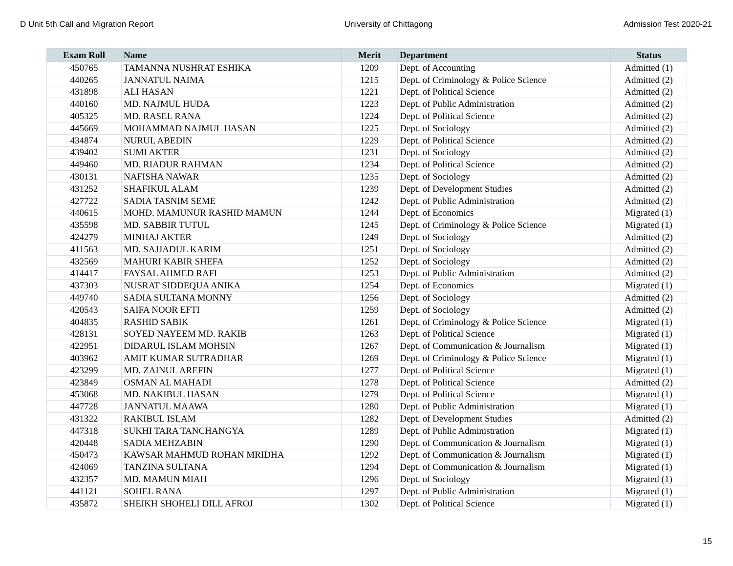D Unit 5th Call and Migration Report University of Chittagong Admission Test 2020-21
| Exam Roll | Name | Merit | Department | Status |
| --- | --- | --- | --- | --- |
| 450765 | TAMANNA NUSHRAT ESHIKA | 1209 | Dept. of Accounting | Admitted (1) |
| 440265 | JANNATUL NAIMA | 1215 | Dept. of Criminology & Police Science | Admitted (2) |
| 431898 | ALI HASAN | 1221 | Dept. of Political Science | Admitted (2) |
| 440160 | MD. NAJMUL HUDA | 1223 | Dept. of Public Administration | Admitted (2) |
| 405325 | MD. RASEL RANA | 1224 | Dept. of Political Science | Admitted (2) |
| 445669 | MOHAMMAD NAJMUL HASAN | 1225 | Dept. of Sociology | Admitted (2) |
| 434874 | NURUL ABEDIN | 1229 | Dept. of Political Science | Admitted (2) |
| 439402 | SUMI AKTER | 1231 | Dept. of Sociology | Admitted (2) |
| 449460 | MD. RIADUR RAHMAN | 1234 | Dept. of Political Science | Admitted (2) |
| 430131 | NAFISHA NAWAR | 1235 | Dept. of Sociology | Admitted (2) |
| 431252 | SHAFIKUL ALAM | 1239 | Dept. of Development Studies | Admitted (2) |
| 427722 | SADIA TASNIM SEME | 1242 | Dept. of Public Administration | Admitted (2) |
| 440615 | MOHD. MAMUNUR RASHID MAMUN | 1244 | Dept. of Economics | Migrated (1) |
| 435598 | MD. SABBIR TUTUL | 1245 | Dept. of Criminology & Police Science | Migrated (1) |
| 424279 | MINHAJ AKTER | 1249 | Dept. of Sociology | Admitted (2) |
| 411563 | MD. SAJJADUL KARIM | 1251 | Dept. of Sociology | Admitted (2) |
| 432569 | MAHURI KABIR SHEFA | 1252 | Dept. of Sociology | Admitted (2) |
| 414417 | FAYSAL AHMED RAFI | 1253 | Dept. of Public Administration | Admitted (2) |
| 437303 | NUSRAT SIDDEQUA ANIKA | 1254 | Dept. of Economics | Migrated (1) |
| 449740 | SADIA SULTANA MONNY | 1256 | Dept. of Sociology | Admitted (2) |
| 420543 | SAIFA NOOR EFTI | 1259 | Dept. of Sociology | Admitted (2) |
| 404835 | RASHID SABIK | 1261 | Dept. of Criminology & Police Science | Migrated (1) |
| 428131 | SOYED NAYEEM MD. RAKIB | 1263 | Dept. of Political Science | Migrated (1) |
| 422951 | DIDARUL ISLAM MOHSIN | 1267 | Dept. of Communication & Journalism | Migrated (1) |
| 403962 | AMIT KUMAR SUTRADHAR | 1269 | Dept. of Criminology & Police Science | Migrated (1) |
| 423299 | MD. ZAINUL AREFIN | 1277 | Dept. of Political Science | Migrated (1) |
| 423849 | OSMAN AL MAHADI | 1278 | Dept. of Political Science | Admitted (2) |
| 453068 | MD. NAKIBUL HASAN | 1279 | Dept. of Political Science | Migrated (1) |
| 447728 | JANNATUL MAAWA | 1280 | Dept. of Public Administration | Migrated (1) |
| 431322 | RAKIBUL ISLAM | 1282 | Dept. of Development Studies | Admitted (2) |
| 447318 | SUKHI TARA TANCHANGYA | 1289 | Dept. of Public Administration | Migrated (1) |
| 420448 | SADIA MEHZABIN | 1290 | Dept. of Communication & Journalism | Migrated (1) |
| 450473 | KAWSAR MAHMUD ROHAN MRIDHA | 1292 | Dept. of Communication & Journalism | Migrated (1) |
| 424069 | TANZINA SULTANA | 1294 | Dept. of Communication & Journalism | Migrated (1) |
| 432357 | MD. MAMUN MIAH | 1296 | Dept. of Sociology | Migrated (1) |
| 441121 | SOHEL RANA | 1297 | Dept. of Public Administration | Migrated (1) |
| 435872 | SHEIKH SHOHELI DILL AFROJ | 1302 | Dept. of Political Science | Migrated (1) |
15